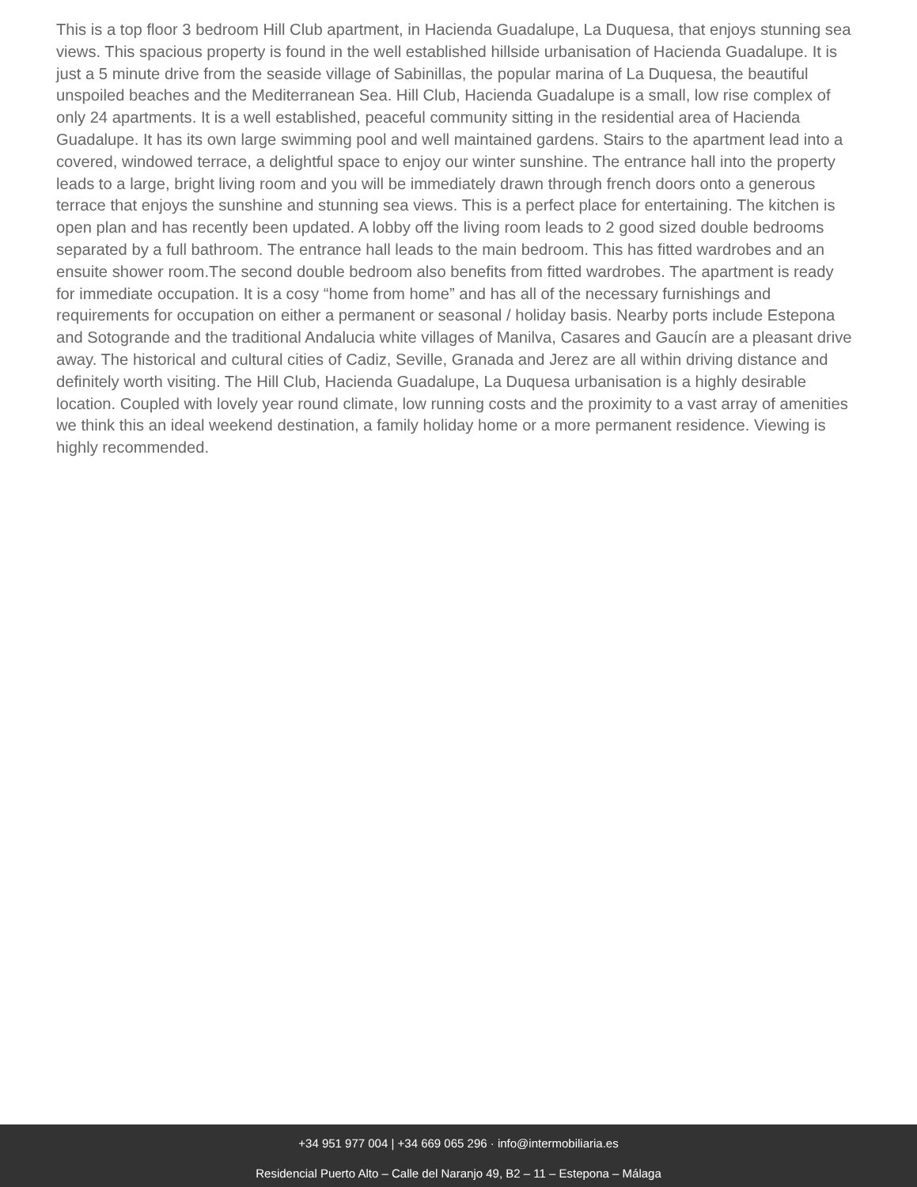This is a top floor 3 bedroom Hill Club apartment, in Hacienda Guadalupe, La Duquesa, that enjoys stunning sea views. This spacious property is found in the well established hillside urbanisation of Hacienda Guadalupe. It is just a 5 minute drive from the seaside village of Sabinillas, the popular marina of La Duquesa, the beautiful unspoiled beaches and the Mediterranean Sea. Hill Club, Hacienda Guadalupe is a small, low rise complex of only 24 apartments. It is a well established, peaceful community sitting in the residential area of Hacienda Guadalupe. It has its own large swimming pool and well maintained gardens. Stairs to the apartment lead into a covered, windowed terrace, a delightful space to enjoy our winter sunshine. The entrance hall into the property leads to a large, bright living room and you will be immediately drawn through french doors onto a generous terrace that enjoys the sunshine and stunning sea views. This is a perfect place for entertaining. The kitchen is open plan and has recently been updated. A lobby off the living room leads to 2 good sized double bedrooms separated by a full bathroom. The entrance hall leads to the main bedroom. This has fitted wardrobes and an ensuite shower room.The second double bedroom also benefits from fitted wardrobes. The apartment is ready for immediate occupation. It is a cosy “home from home” and has all of the necessary furnishings and requirements for occupation on either a permanent or seasonal / holiday basis. Nearby ports include Estepona and Sotogrande and the traditional Andalucia white villages of Manilva, Casares and Gaucín are a pleasant drive away. The historical and cultural cities of Cadiz, Seville, Granada and Jerez are all within driving distance and definitely worth visiting. The Hill Club, Hacienda Guadalupe, La Duquesa urbanisation is a highly desirable location. Coupled with lovely year round climate, low running costs and the proximity to a vast array of amenities we think this an ideal weekend destination, a family holiday home or a more permanent residence. Viewing is highly recommended.
+34 951 977 004 | +34 669 065 296 · info@intermobiliaria.es
Residencial Puerto Alto – Calle del Naranjo 49, B2 – 11 – Estepona – Málaga